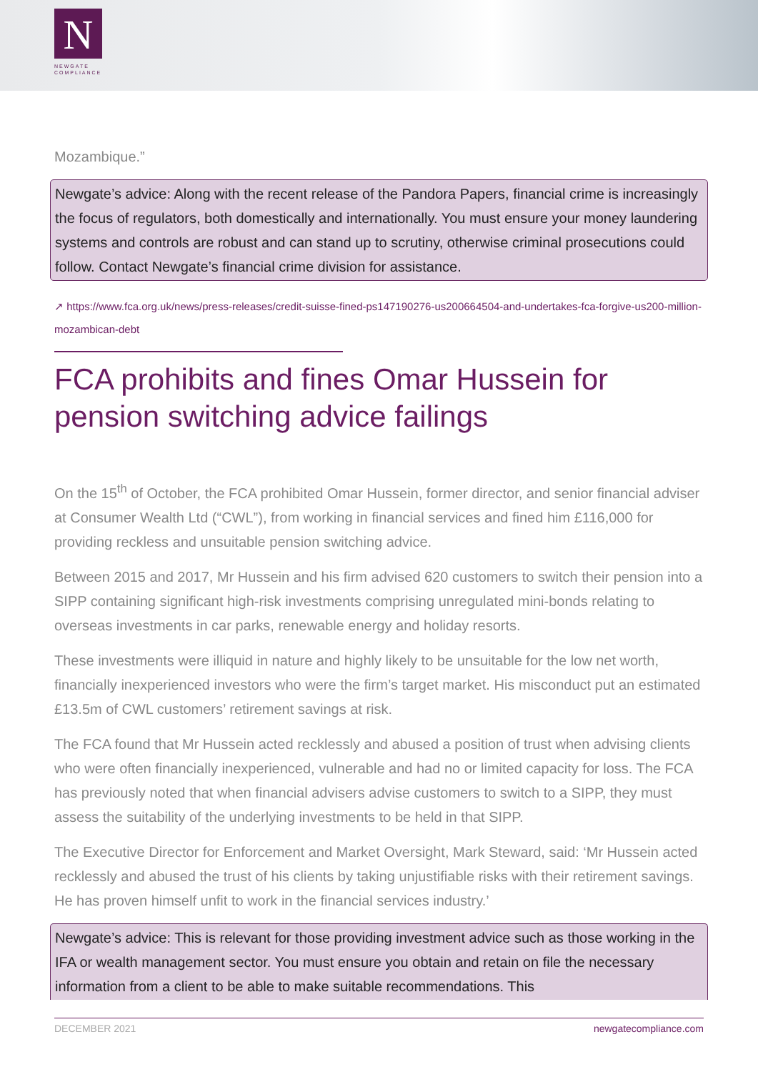N
NEWGATE
COMPLIANCE
Mozambique.”
Newgate’s advice: Along with the recent release of the Pandora Papers, financial crime is increasingly the focus of regulators, both domestically and internationally. You must ensure your money laundering systems and controls are robust and can stand up to scrutiny, otherwise criminal prosecutions could follow. Contact Newgate’s financial crime division for assistance.
↗ https://www.fca.org.uk/news/press-releases/credit-suisse-fined-ps147190276-us200664504-and-undertakes-fca-forgive-us200-million-mozambican-debt
FCA prohibits and fines Omar Hussein for pension switching advice failings
On the 15<sup>th</sup> of October, the FCA prohibited Omar Hussein, former director, and senior financial adviser at Consumer Wealth Ltd (“CWL”), from working in financial services and fined him £116,000 for providing reckless and unsuitable pension switching advice.
Between 2015 and 2017, Mr Hussein and his firm advised 620 customers to switch their pension into a SIPP containing significant high-risk investments comprising unregulated mini-bonds relating to overseas investments in car parks, renewable energy and holiday resorts.
These investments were illiquid in nature and highly likely to be unsuitable for the low net worth, financially inexperienced investors who were the firm’s target market. His misconduct put an estimated £13.5m of CWL customers’ retirement savings at risk.
The FCA found that Mr Hussein acted recklessly and abused a position of trust when advising clients who were often financially inexperienced, vulnerable and had no or limited capacity for loss. The FCA has previously noted that when financial advisers advise customers to switch to a SIPP, they must assess the suitability of the underlying investments to be held in that SIPP.
The Executive Director for Enforcement and Market Oversight, Mark Steward, said: ‘Mr Hussein acted recklessly and abused the trust of his clients by taking unjustifiable risks with their retirement savings. He has proven himself unfit to work in the financial services industry.’
Newgate’s advice: This is relevant for those providing investment advice such as those working in the IFA or wealth management sector. You must ensure you obtain and retain on file the necessary information from a client to be able to make suitable recommendations. This
DECEMBER 2021 newgatecompliance.com